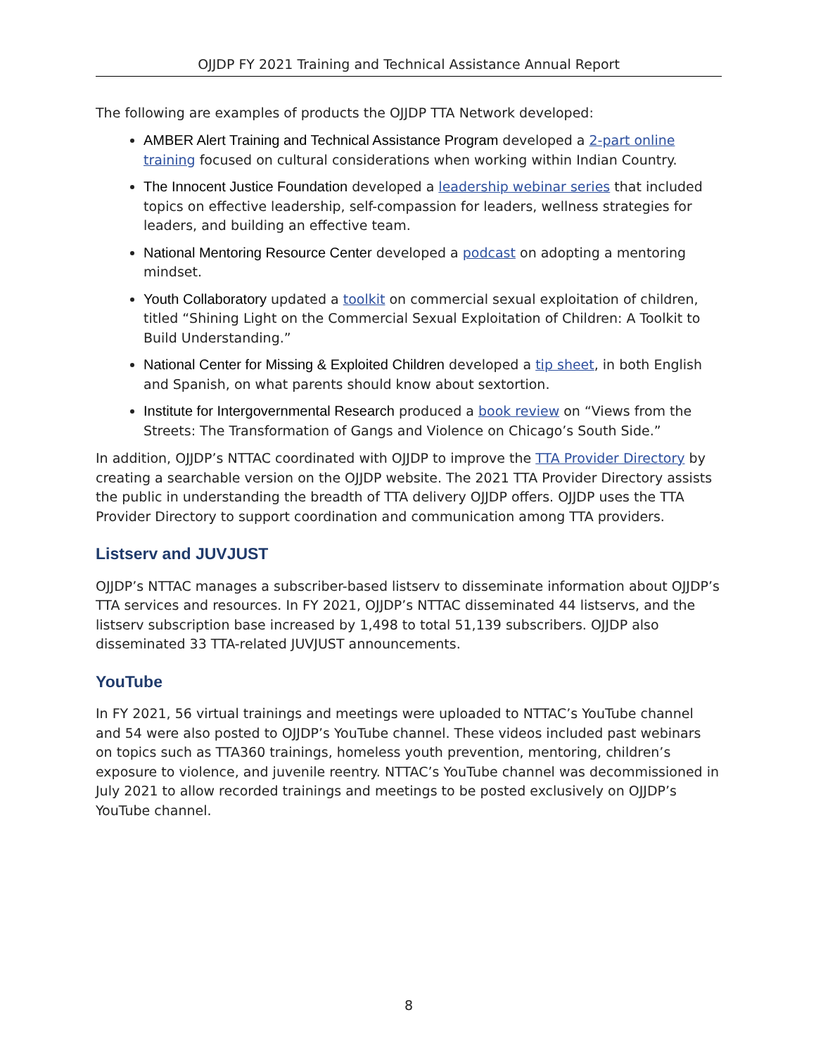OJJDP FY 2021 Training and Technical Assistance Annual Report
The following are examples of products the OJJDP TTA Network developed:
AMBER Alert Training and Technical Assistance Program developed a 2-part online training focused on cultural considerations when working within Indian Country.
The Innocent Justice Foundation developed a leadership webinar series that included topics on effective leadership, self-compassion for leaders, wellness strategies for leaders, and building an effective team.
National Mentoring Resource Center developed a podcast on adopting a mentoring mindset.
Youth Collaboratory updated a toolkit on commercial sexual exploitation of children, titled “Shining Light on the Commercial Sexual Exploitation of Children: A Toolkit to Build Understanding.”
National Center for Missing & Exploited Children developed a tip sheet, in both English and Spanish, on what parents should know about sextortion.
Institute for Intergovernmental Research produced a book review on “Views from the Streets: The Transformation of Gangs and Violence on Chicago’s South Side.”
In addition, OJJDP’s NTTAC coordinated with OJJDP to improve the TTA Provider Directory by creating a searchable version on the OJJDP website. The 2021 TTA Provider Directory assists the public in understanding the breadth of TTA delivery OJJDP offers. OJJDP uses the TTA Provider Directory to support coordination and communication among TTA providers.
Listserv and JUVJUST
OJJDP’s NTTAC manages a subscriber-based listserv to disseminate information about OJJDP’s TTA services and resources. In FY 2021, OJJDP’s NTTAC disseminated 44 listservs, and the listserv subscription base increased by 1,498 to total 51,139 subscribers. OJJDP also disseminated 33 TTA-related JUVJUST announcements.
YouTube
In FY 2021, 56 virtual trainings and meetings were uploaded to NTTAC’s YouTube channel and 54 were also posted to OJJDP’s YouTube channel. These videos included past webinars on topics such as TTA360 trainings, homeless youth prevention, mentoring, children’s exposure to violence, and juvenile reentry. NTTAC’s YouTube channel was decommissioned in July 2021 to allow recorded trainings and meetings to be posted exclusively on OJJDP’s YouTube channel.
8